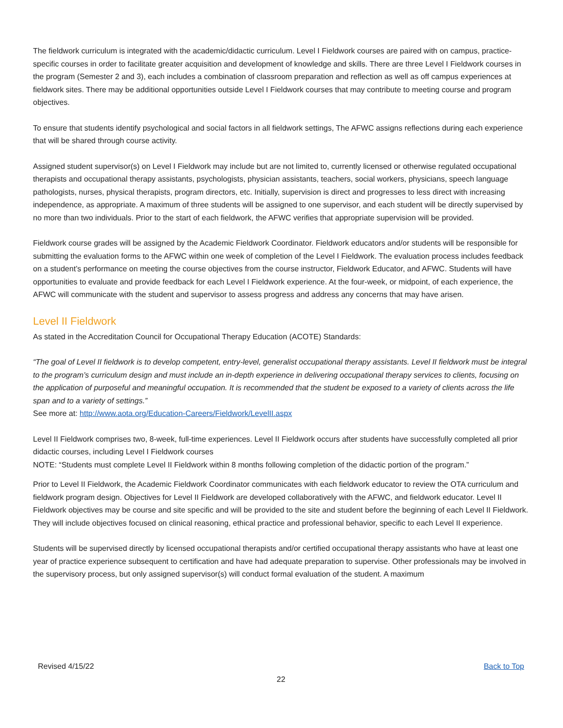The fieldwork curriculum is integrated with the academic/didactic curriculum. Level I Fieldwork courses are paired with on campus, practice-specific courses in order to facilitate greater acquisition and development of knowledge and skills. There are three Level I Fieldwork courses in the program (Semester 2 and 3), each includes a combination of classroom preparation and reflection as well as off campus experiences at fieldwork sites. There may be additional opportunities outside Level I Fieldwork courses that may contribute to meeting course and program objectives.
To ensure that students identify psychological and social factors in all fieldwork settings, The AFWC assigns reflections during each experience that will be shared through course activity.
Assigned student supervisor(s) on Level I Fieldwork may include but are not limited to, currently licensed or otherwise regulated occupational therapists and occupational therapy assistants, psychologists, physician assistants, teachers, social workers, physicians, speech language pathologists, nurses, physical therapists, program directors, etc. Initially, supervision is direct and progresses to less direct with increasing independence, as appropriate. A maximum of three students will be assigned to one supervisor, and each student will be directly supervised by no more than two individuals. Prior to the start of each fieldwork, the AFWC verifies that appropriate supervision will be provided.
Fieldwork course grades will be assigned by the Academic Fieldwork Coordinator. Fieldwork educators and/or students will be responsible for submitting the evaluation forms to the AFWC within one week of completion of the Level I Fieldwork. The evaluation process includes feedback on a student’s performance on meeting the course objectives from the course instructor, Fieldwork Educator, and AFWC. Students will have opportunities to evaluate and provide feedback for each Level I Fieldwork experience. At the four-week, or midpoint, of each experience, the AFWC will communicate with the student and supervisor to assess progress and address any concerns that may have arisen.
Level II Fieldwork
As stated in the Accreditation Council for Occupational Therapy Education (ACOTE) Standards:
“The goal of Level II fieldwork is to develop competent, entry-level, generalist occupational therapy assistants. Level II fieldwork must be integral to the program’s curriculum design and must include an in-depth experience in delivering occupational therapy services to clients, focusing on the application of purposeful and meaningful occupation. It is recommended that the student be exposed to a variety of clients across the life span and to a variety of settings.”
See more at: http://www.aota.org/Education-Careers/Fieldwork/LevelII.aspx
Level II Fieldwork comprises two, 8-week, full-time experiences. Level II Fieldwork occurs after students have successfully completed all prior didactic courses, including Level I Fieldwork courses
NOTE: “Students must complete Level II Fieldwork within 8 months following completion of the didactic portion of the program.”
Prior to Level II Fieldwork, the Academic Fieldwork Coordinator communicates with each fieldwork educator to review the OTA curriculum and fieldwork program design. Objectives for Level II Fieldwork are developed collaboratively with the AFWC, and fieldwork educator. Level II Fieldwork objectives may be course and site specific and will be provided to the site and student before the beginning of each Level II Fieldwork. They will include objectives focused on clinical reasoning, ethical practice and professional behavior, specific to each Level II experience.
Students will be supervised directly by licensed occupational therapists and/or certified occupational therapy assistants who have at least one year of practice experience subsequent to certification and have had adequate preparation to supervise. Other professionals may be involved in the supervisory process, but only assigned supervisor(s) will conduct formal evaluation of the student. A maximum
Revised 4/15/22 Back to Top
22